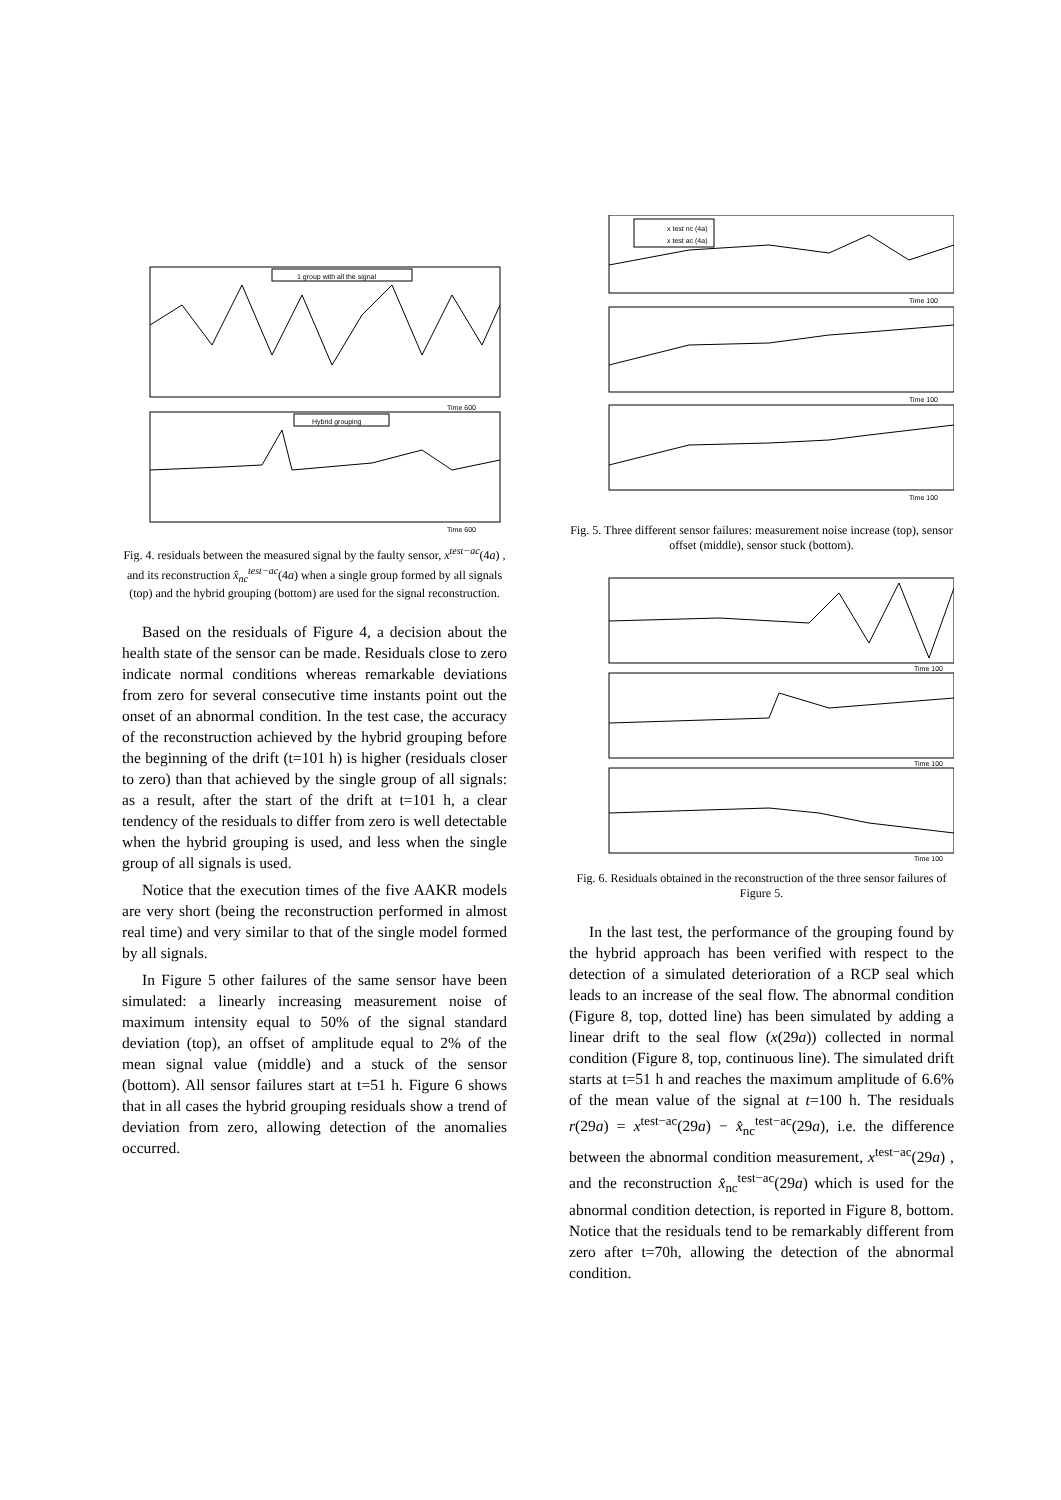1 group with all the signal
Time 600
Hybrid grouping
Time 600
Fig. 4. residuals between the measured signal by the faulty sensor, x<sup>test−ac</sup>(4a) , and its reconstruction x̂<sub>nc</sub><sup>test−ac</sup>(4a) when a single group formed by all signals (top) and the hybrid grouping (bottom) are used for the signal reconstruction.
Based on the residuals of Figure 4, a decision about the health state of the sensor can be made. Residuals close to zero indicate normal conditions whereas remarkable deviations from zero for several consecutive time instants point out the onset of an abnormal condition. In the test case, the accuracy of the reconstruction achieved by the hybrid grouping before the beginning of the drift (t=101 h) is higher (residuals closer to zero) than that achieved by the single group of all signals: as a result, after the start of the drift at t=101 h, a clear tendency of the residuals to differ from zero is well detectable when the hybrid grouping is used, and less when the single group of all signals is used.
Notice that the execution times of the five AAKR models are very short (being the reconstruction performed in almost real time) and very similar to that of the single model formed by all signals.
In Figure 5 other failures of the same sensor have been simulated: a linearly increasing measurement noise of maximum intensity equal to 50% of the signal standard deviation (top), an offset of amplitude equal to 2% of the mean signal value (middle) and a stuck of the sensor (bottom). All sensor failures start at t=51 h. Figure 6 shows that in all cases the hybrid grouping residuals show a trend of deviation from zero, allowing detection of the anomalies occurred.
x test nc (4a)
x test ac (4a)
Time 100
Time 100
Time 100
Fig. 5. Three different sensor failures: measurement noise increase (top), sensor offset (middle), sensor stuck (bottom).
Time 100
Time 100
Time 100
Fig. 6. Residuals obtained in the reconstruction of the three sensor failures of Figure 5.
In the last test, the performance of the grouping found by the hybrid approach has been verified with respect to the detection of a simulated deterioration of a RCP seal which leads to an increase of the seal flow. The abnormal condition (Figure 8, top, dotted line) has been simulated by adding a linear drift to the seal flow (x(29a)) collected in normal condition (Figure 8, top, continuous line). The simulated drift starts at t=51 h and reaches the maximum amplitude of 6.6% of the mean value of the signal at t=100 h. The residuals r(29a) = x<sup>test−ac</sup>(29a) − x̂<sub>nc</sub><sup>test−ac</sup>(29a), i.e. the difference between the abnormal condition measurement, x<sup>test−ac</sup>(29a) , and the reconstruction x̂<sub>nc</sub><sup>test−ac</sup>(29a) which is used for the abnormal condition detection, is reported in Figure 8, bottom. Notice that the residuals tend to be remarkably different from zero after t=70h, allowing the detection of the abnormal condition.